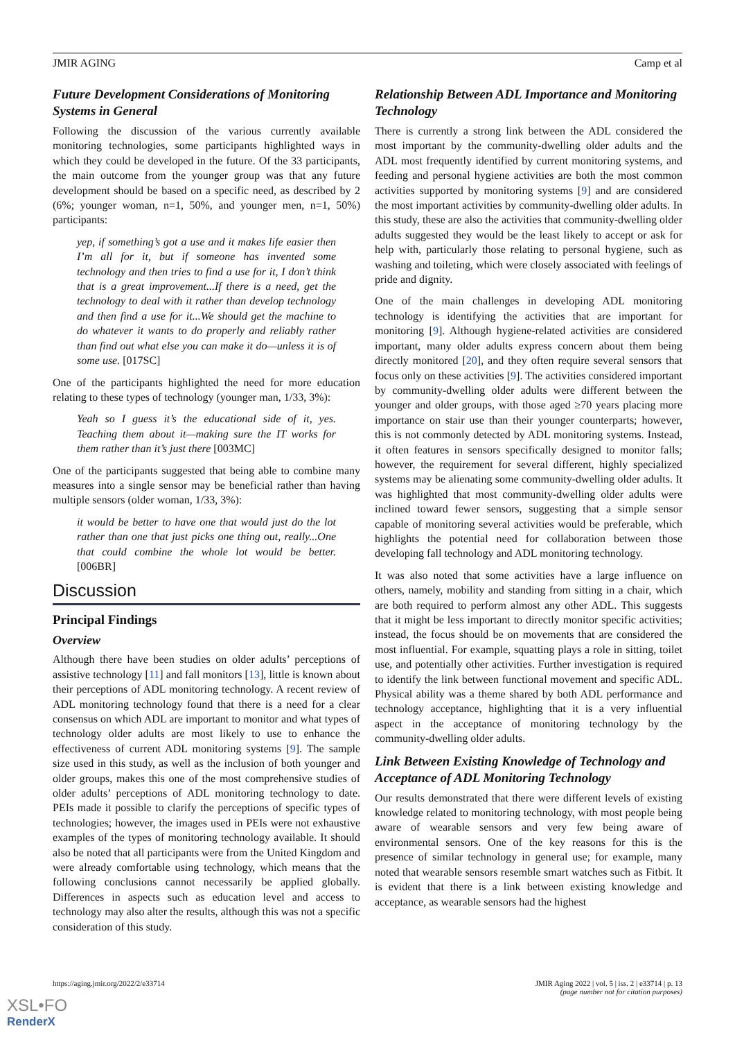JMIR AGING Camp et al
Future Development Considerations of Monitoring Systems in General
Following the discussion of the various currently available monitoring technologies, some participants highlighted ways in which they could be developed in the future. Of the 33 participants, the main outcome from the younger group was that any future development should be based on a specific need, as described by 2 (6%; younger woman, n=1, 50%, and younger men, n=1, 50%) participants:
yep, if something’s got a use and it makes life easier then I’m all for it, but if someone has invented some technology and then tries to find a use for it, I don’t think that is a great improvement...If there is a need, get the technology to deal with it rather than develop technology and then find a use for it...We should get the machine to do whatever it wants to do properly and reliably rather than find out what else you can make it do—unless it is of some use. [017SC]
One of the participants highlighted the need for more education relating to these types of technology (younger man, 1/33, 3%):
Yeah so I guess it’s the educational side of it, yes. Teaching them about it—making sure the IT works for them rather than it’s just there [003MC]
One of the participants suggested that being able to combine many measures into a single sensor may be beneficial rather than having multiple sensors (older woman, 1/33, 3%):
it would be better to have one that would just do the lot rather than one that just picks one thing out, really...One that could combine the whole lot would be better. [006BR]
Discussion
Principal Findings
Overview
Although there have been studies on older adults’ perceptions of assistive technology [11] and fall monitors [13], little is known about their perceptions of ADL monitoring technology. A recent review of ADL monitoring technology found that there is a need for a clear consensus on which ADL are important to monitor and what types of technology older adults are most likely to use to enhance the effectiveness of current ADL monitoring systems [9]. The sample size used in this study, as well as the inclusion of both younger and older groups, makes this one of the most comprehensive studies of older adults’ perceptions of ADL monitoring technology to date. PEIs made it possible to clarify the perceptions of specific types of technologies; however, the images used in PEIs were not exhaustive examples of the types of monitoring technology available. It should also be noted that all participants were from the United Kingdom and were already comfortable using technology, which means that the following conclusions cannot necessarily be applied globally. Differences in aspects such as education level and access to technology may also alter the results, although this was not a specific consideration of this study.
Relationship Between ADL Importance and Monitoring Technology
There is currently a strong link between the ADL considered the most important by the community-dwelling older adults and the ADL most frequently identified by current monitoring systems, and feeding and personal hygiene activities are both the most common activities supported by monitoring systems [9] and are considered the most important activities by community-dwelling older adults. In this study, these are also the activities that community-dwelling older adults suggested they would be the least likely to accept or ask for help with, particularly those relating to personal hygiene, such as washing and toileting, which were closely associated with feelings of pride and dignity.
One of the main challenges in developing ADL monitoring technology is identifying the activities that are important for monitoring [9]. Although hygiene-related activities are considered important, many older adults express concern about them being directly monitored [20], and they often require several sensors that focus only on these activities [9]. The activities considered important by community-dwelling older adults were different between the younger and older groups, with those aged ≥70 years placing more importance on stair use than their younger counterparts; however, this is not commonly detected by ADL monitoring systems. Instead, it often features in sensors specifically designed to monitor falls; however, the requirement for several different, highly specialized systems may be alienating some community-dwelling older adults. It was highlighted that most community-dwelling older adults were inclined toward fewer sensors, suggesting that a simple sensor capable of monitoring several activities would be preferable, which highlights the potential need for collaboration between those developing fall technology and ADL monitoring technology.
It was also noted that some activities have a large influence on others, namely, mobility and standing from sitting in a chair, which are both required to perform almost any other ADL. This suggests that it might be less important to directly monitor specific activities; instead, the focus should be on movements that are considered the most influential. For example, squatting plays a role in sitting, toilet use, and potentially other activities. Further investigation is required to identify the link between functional movement and specific ADL. Physical ability was a theme shared by both ADL performance and technology acceptance, highlighting that it is a very influential aspect in the acceptance of monitoring technology by the community-dwelling older adults.
Link Between Existing Knowledge of Technology and Acceptance of ADL Monitoring Technology
Our results demonstrated that there were different levels of existing knowledge related to monitoring technology, with most people being aware of wearable sensors and very few being aware of environmental sensors. One of the key reasons for this is the presence of similar technology in general use; for example, many noted that wearable sensors resemble smart watches such as Fitbit. It is evident that there is a link between existing knowledge and acceptance, as wearable sensors had the highest
https://aging.jmir.org/2022/2/e33714 JMIR Aging 2022 | vol. 5 | iss. 2 | e33714 | p. 13
(page number not for citation purposes)
XSL•FO
RenderX